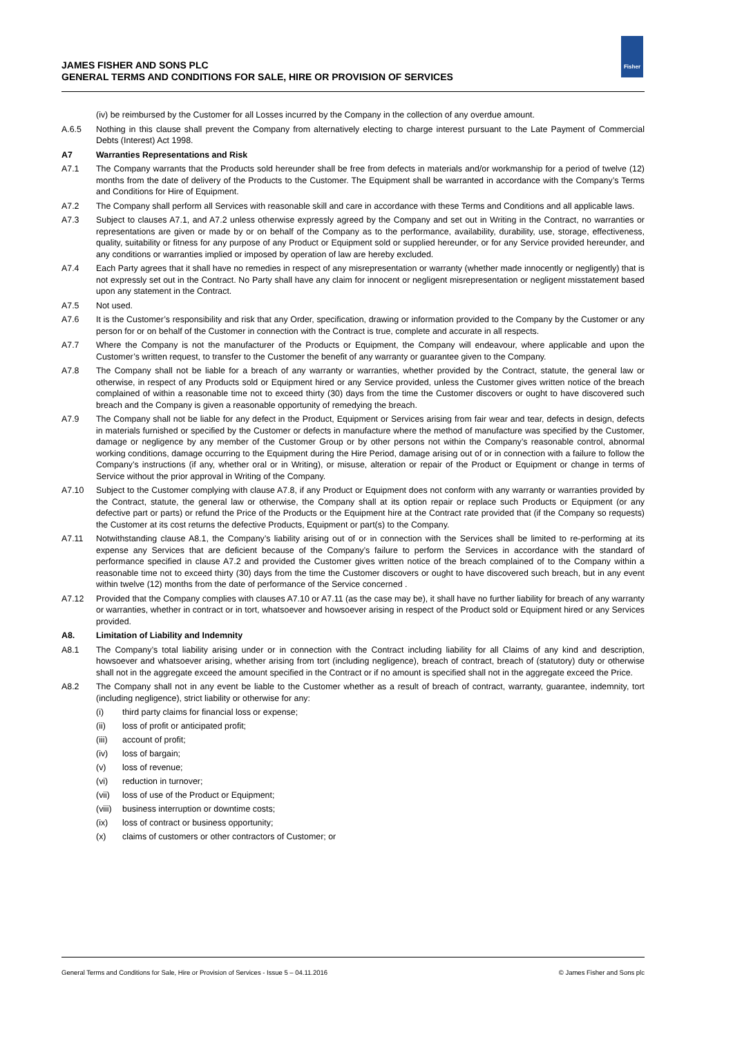JAMES FISHER AND SONS PLC
GENERAL TERMS AND CONDITIONS FOR SALE, HIRE OR PROVISION OF SERVICES
Fisher
(iv) be reimbursed by the Customer for all Losses incurred by the Company in the collection of any overdue amount.
A.6.5 Nothing in this clause shall prevent the Company from alternatively electing to charge interest pursuant to the Late Payment of Commercial Debts (Interest) Act 1998.
A7 Warranties Representations and Risk
A7.1 The Company warrants that the Products sold hereunder shall be free from defects in materials and/or workmanship for a period of twelve (12) months from the date of delivery of the Products to the Customer. The Equipment shall be warranted in accordance with the Company’s Terms and Conditions for Hire of Equipment.
A7.2 The Company shall perform all Services with reasonable skill and care in accordance with these Terms and Conditions and all applicable laws.
A7.3 Subject to clauses A7.1, and A7.2 unless otherwise expressly agreed by the Company and set out in Writing in the Contract, no warranties or representations are given or made by or on behalf of the Company as to the performance, availability, durability, use, storage, effectiveness, quality, suitability or fitness for any purpose of any Product or Equipment sold or supplied hereunder, or for any Service provided hereunder, and any conditions or warranties implied or imposed by operation of law are hereby excluded.
A7.4 Each Party agrees that it shall have no remedies in respect of any misrepresentation or warranty (whether made innocently or negligently) that is not expressly set out in the Contract. No Party shall have any claim for innocent or negligent misrepresentation or negligent misstatement based upon any statement in the Contract.
A7.5 Not used.
A7.6 It is the Customer’s responsibility and risk that any Order, specification, drawing or information provided to the Company by the Customer or any person for or on behalf of the Customer in connection with the Contract is true, complete and accurate in all respects.
A7.7 Where the Company is not the manufacturer of the Products or Equipment, the Company will endeavour, where applicable and upon the Customer’s written request, to transfer to the Customer the benefit of any warranty or guarantee given to the Company.
A7.8 The Company shall not be liable for a breach of any warranty or warranties, whether provided by the Contract, statute, the general law or otherwise, in respect of any Products sold or Equipment hired or any Service provided, unless the Customer gives written notice of the breach complained of within a reasonable time not to exceed thirty (30) days from the time the Customer discovers or ought to have discovered such breach and the Company is given a reasonable opportunity of remedying the breach.
A7.9 The Company shall not be liable for any defect in the Product, Equipment or Services arising from fair wear and tear, defects in design, defects in materials furnished or specified by the Customer or defects in manufacture where the method of manufacture was specified by the Customer, damage or negligence by any member of the Customer Group or by other persons not within the Company’s reasonable control, abnormal working conditions, damage occurring to the Equipment during the Hire Period, damage arising out of or in connection with a failure to follow the Company’s instructions (if any, whether oral or in Writing), or misuse, alteration or repair of the Product or Equipment or change in terms of Service without the prior approval in Writing of the Company.
A7.10 Subject to the Customer complying with clause A7.8, if any Product or Equipment does not conform with any warranty or warranties provided by the Contract, statute, the general law or otherwise, the Company shall at its option repair or replace such Products or Equipment (or any defective part or parts) or refund the Price of the Products or the Equipment hire at the Contract rate provided that (if the Company so requests) the Customer at its cost returns the defective Products, Equipment or part(s) to the Company.
A7.11 Notwithstanding clause A8.1, the Company’s liability arising out of or in connection with the Services shall be limited to re-performing at its expense any Services that are deficient because of the Company’s failure to perform the Services in accordance with the standard of performance specified in clause A7.2 and provided the Customer gives written notice of the breach complained of to the Company within a reasonable time not to exceed thirty (30) days from the time the Customer discovers or ought to have discovered such breach, but in any event within twelve (12) months from the date of performance of the Service concerned .
A7.12 Provided that the Company complies with clauses A7.10 or A7.11 (as the case may be), it shall have no further liability for breach of any warranty or warranties, whether in contract or in tort, whatsoever and howsoever arising in respect of the Product sold or Equipment hired or any Services provided.
A8. Limitation of Liability and Indemnity
A8.1 The Company’s total liability arising under or in connection with the Contract including liability for all Claims of any kind and description, howsoever and whatsoever arising, whether arising from tort (including negligence), breach of contract, breach of (statutory) duty or otherwise shall not in the aggregate exceed the amount specified in the Contract or if no amount is specified shall not in the aggregate exceed the Price.
A8.2 The Company shall not in any event be liable to the Customer whether as a result of breach of contract, warranty, guarantee, indemnity, tort (including negligence), strict liability or otherwise for any:
(i) third party claims for financial loss or expense;
(ii) loss of profit or anticipated profit;
(iii) account of profit;
(iv) loss of bargain;
(v) loss of revenue;
(vi) reduction in turnover;
(vii) loss of use of the Product or Equipment;
(viii)
business interruption or downtime costs;
(ix) loss of contract or business opportunity;
(x) claims of customers or other contractors of Customer; or
General Terms and Conditions for Sale, Hire or Provision of Services - Issue 5 – 04.11.2016 © James Fisher and Sons plc